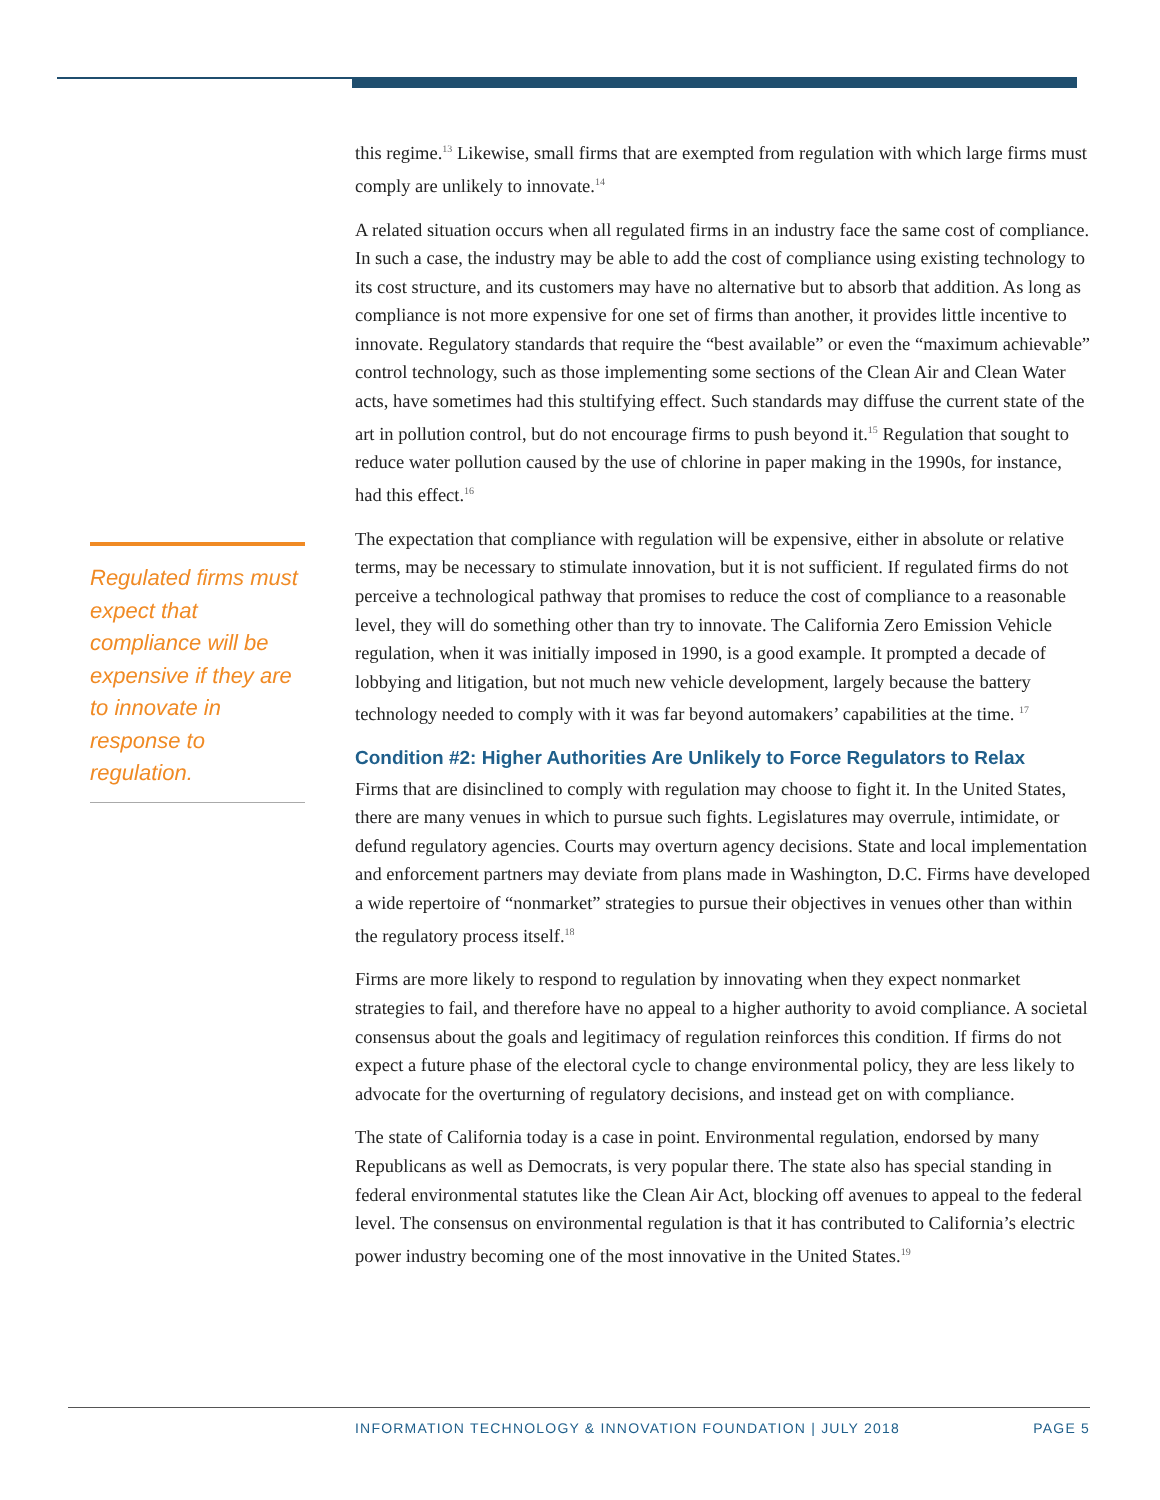Regulated firms must expect that compliance will be expensive if they are to innovate in response to regulation.
this regime.<sup>13</sup> Likewise, small firms that are exempted from regulation with which large firms must comply are unlikely to innovate.<sup>14</sup>
A related situation occurs when all regulated firms in an industry face the same cost of compliance. In such a case, the industry may be able to add the cost of compliance using existing technology to its cost structure, and its customers may have no alternative but to absorb that addition. As long as compliance is not more expensive for one set of firms than another, it provides little incentive to innovate. Regulatory standards that require the “best available” or even the “maximum achievable” control technology, such as those implementing some sections of the Clean Air and Clean Water acts, have sometimes had this stultifying effect. Such standards may diffuse the current state of the art in pollution control, but do not encourage firms to push beyond it.<sup>15</sup> Regulation that sought to reduce water pollution caused by the use of chlorine in paper making in the 1990s, for instance, had this effect.<sup>16</sup>
The expectation that compliance with regulation will be expensive, either in absolute or relative terms, may be necessary to stimulate innovation, but it is not sufficient. If regulated firms do not perceive a technological pathway that promises to reduce the cost of compliance to a reasonable level, they will do something other than try to innovate. The California Zero Emission Vehicle regulation, when it was initially imposed in 1990, is a good example. It prompted a decade of lobbying and litigation, but not much new vehicle development, largely because the battery technology needed to comply with it was far beyond automakers’ capabilities at the time. <sup>17</sup>
Condition #2: Higher Authorities Are Unlikely to Force Regulators to Relax
Firms that are disinclined to comply with regulation may choose to fight it. In the United States, there are many venues in which to pursue such fights. Legislatures may overrule, intimidate, or defund regulatory agencies. Courts may overturn agency decisions. State and local implementation and enforcement partners may deviate from plans made in Washington, D.C. Firms have developed a wide repertoire of “nonmarket” strategies to pursue their objectives in venues other than within the regulatory process itself.<sup>18</sup>
Firms are more likely to respond to regulation by innovating when they expect nonmarket strategies to fail, and therefore have no appeal to a higher authority to avoid compliance. A societal consensus about the goals and legitimacy of regulation reinforces this condition. If firms do not expect a future phase of the electoral cycle to change environmental policy, they are less likely to advocate for the overturning of regulatory decisions, and instead get on with compliance.
The state of California today is a case in point. Environmental regulation, endorsed by many Republicans as well as Democrats, is very popular there. The state also has special standing in federal environmental statutes like the Clean Air Act, blocking off avenues to appeal to the federal level. The consensus on environmental regulation is that it has contributed to California’s electric power industry becoming one of the most innovative in the United States.<sup>19</sup>
INFORMATION TECHNOLOGY & INNOVATION FOUNDATION | JULY 2018 PAGE 5